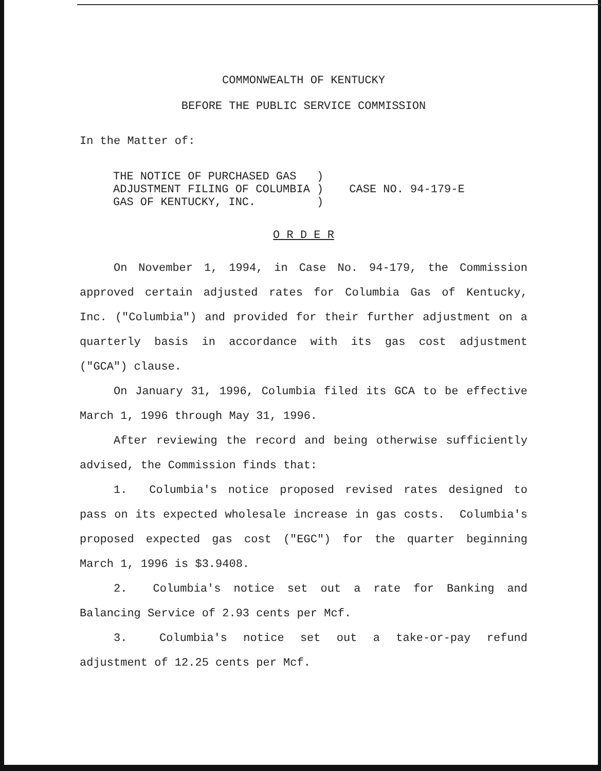COMMONWEALTH OF KENTUCKY
BEFORE THE PUBLIC SERVICE COMMISSION
In the Matter of:
| THE NOTICE OF PURCHASED GAS ) | CASE NO. 94-179-E |
| ADJUSTMENT FILING OF COLUMBIA ) | |
| GAS OF KENTUCKY, INC. ) | |
O R D E R
On November 1, 1994, in Case No. 94-179, the Commission approved certain adjusted rates for Columbia Gas of Kentucky, Inc. ("Columbia") and provided for their further adjustment on a quarterly basis in accordance with its gas cost adjustment ("GCA") clause.
On January 31, 1996, Columbia filed its GCA to be effective March 1, 1996 through May 31, 1996.
After reviewing the record and being otherwise sufficiently advised, the Commission finds that:
1. Columbia's notice proposed revised rates designed to pass on its expected wholesale increase in gas costs. Columbia's proposed expected gas cost ("EGC") for the quarter beginning March 1, 1996 is $3.9408.
2. Columbia's notice set out a rate for Banking and Balancing Service of 2.93 cents per Mcf.
3. Columbia's notice set out a take-or-pay refund adjustment of 12.25 cents per Mcf.